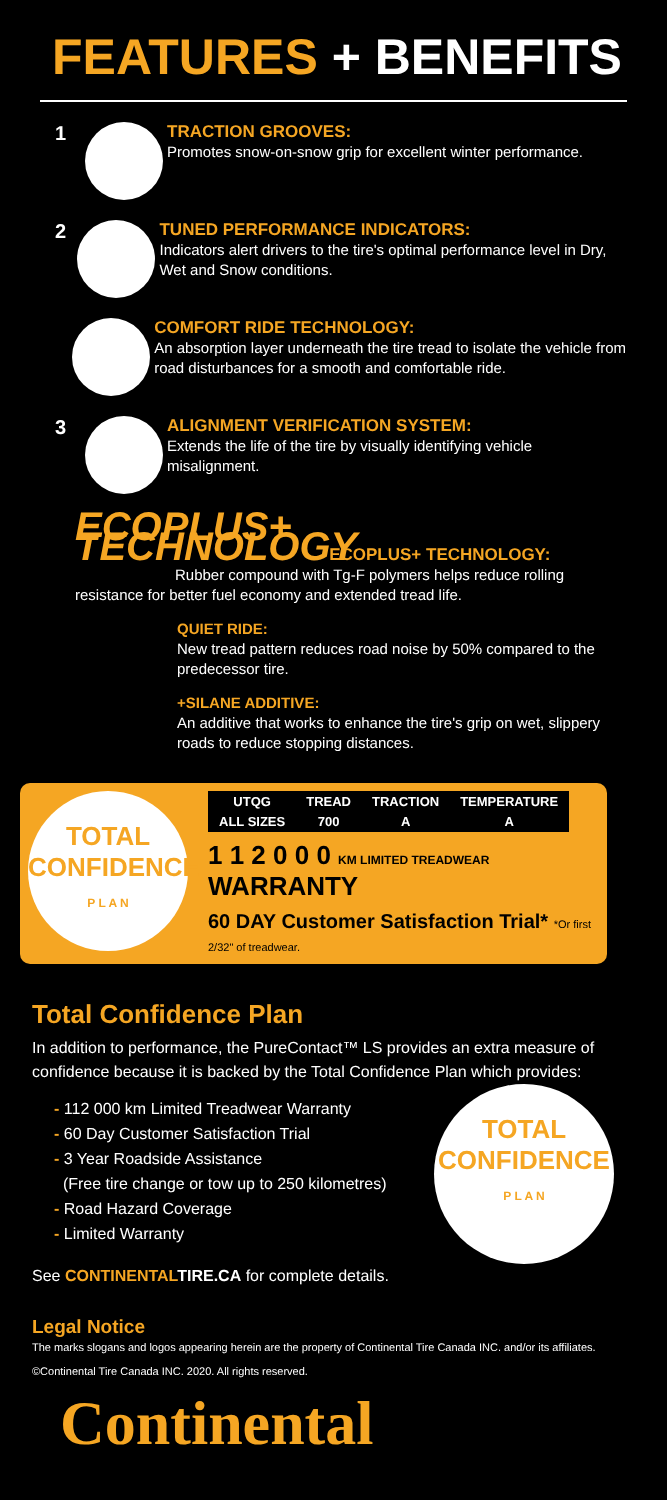FEATURES + BENEFITS
1
TRACTION GROOVES:
Promotes snow-on-snow grip for excellent winter performance.
2
TUNED PERFORMANCE INDICATORS:
Indicators alert drivers to the tire's optimal performance level in Dry, Wet and Snow conditions.
COMFORT RIDE TECHNOLOGY:
An absorption layer underneath the tire tread to isolate the vehicle from road disturbances for a smooth and comfortable ride.
3
ALIGNMENT VERIFICATION SYSTEM:
Extends the life of the tire by visually identifying vehicle misalignment.
ECOPLUS+ TECHNOLOGY ECOPLUS+ TECHNOLOGY:
Rubber compound with Tg-F polymers helps reduce rolling resistance for better fuel economy and extended tread life.
QUIET RIDE:
New tread pattern reduces road noise by 50% compared to the predecessor tire.
+SILANE ADDITIVE:
An additive that works to enhance the tire's grip on wet, slippery roads to reduce stopping distances.
TOTAL
CONFIDENCE
P L A N
| UTQG | TREAD | TRACTION | TEMPERATURE |
| --- | --- | --- | --- |
| ALL SIZES | 700 | A | A |
1 1 2 0 0 0 KM LIMITED TREADWEAR WARRANTY
60 DAY Customer Satisfaction Trial* *Or first 2/32" of treadwear.
Total Confidence Plan
In addition to performance, the PureContact™ LS provides an extra measure of confidence because it is backed by the Total Confidence Plan which provides:
- 112 000 km Limited Treadwear Warranty
- 60 Day Customer Satisfaction Trial
- 3 Year Roadside Assistance
(Free tire change or tow up to 250 kilometres)
- Road Hazard Coverage
- Limited Warranty
TOTAL
CONFIDENCE
P L A N
See CONTINENTAL TIRE.CA for complete details.
Legal Notice
The marks slogans and logos appearing herein are the property of Continental Tire Canada INC. and/or its affiliates.
©Continental Tire Canada INC. 2020. All rights reserved.
Continental